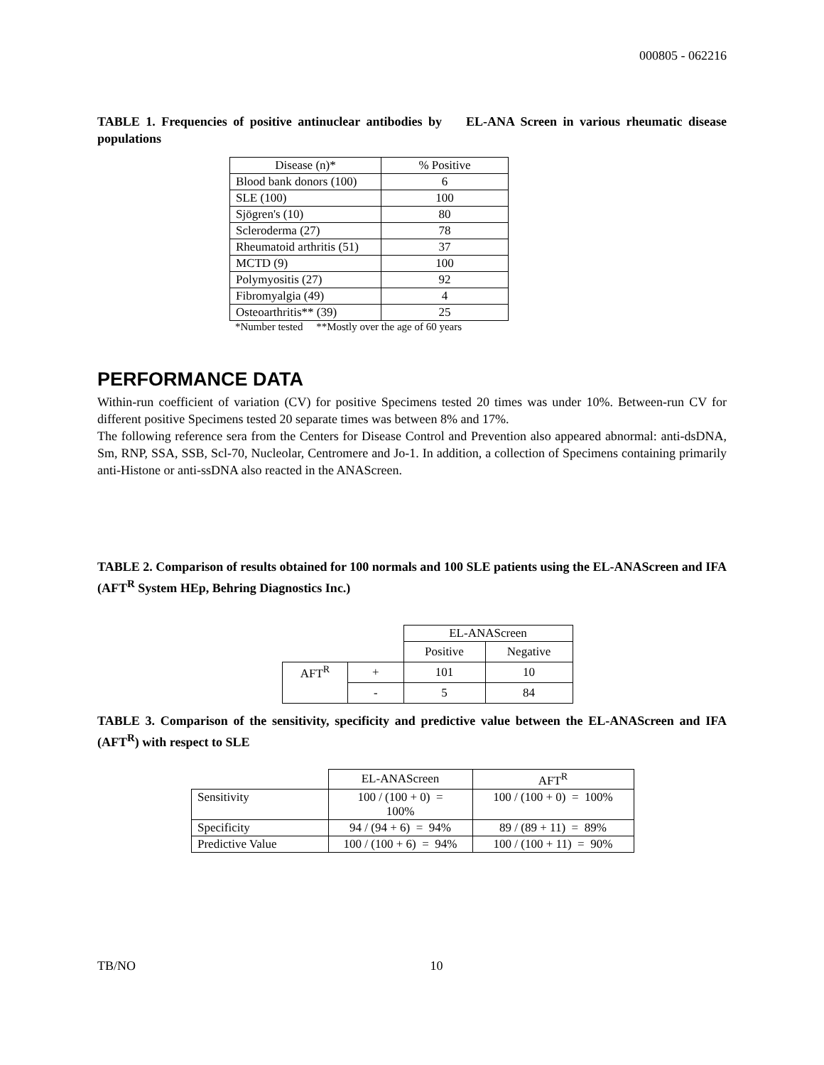000805 - 062216
TABLE 1. Frequencies of positive antinuclear antibodies by EL-ANA Screen in various rheumatic disease populations
| Disease (n)* | % Positive |
| --- | --- |
| Blood bank donors (100) | 6 |
| SLE (100) | 100 |
| Sjögren's (10) | 80 |
| Scleroderma (27) | 78 |
| Rheumatoid arthritis (51) | 37 |
| MCTD (9) | 100 |
| Polymyositis (27) | 92 |
| Fibromyalgia (49) | 4 |
| Osteoarthritis** (39) | 25 |
*Number tested **Mostly over the age of 60 years
PERFORMANCE DATA
Within-run coefficient of variation (CV) for positive Specimens tested 20 times was under 10%. Between-run CV for different positive Specimens tested 20 separate times was between 8% and 17%.
The following reference sera from the Centers for Disease Control and Prevention also appeared abnormal: anti-dsDNA, Sm, RNP, SSA, SSB, Scl-70, Nucleolar, Centromere and Jo-1. In addition, a collection of Specimens containing primarily anti-Histone or anti-ssDNA also reacted in the ANAScreen.
TABLE 2. Comparison of results obtained for 100 normals and 100 SLE patients using the EL-ANAScreen and IFA (AFT<sup>R</sup> System HEp, Behring Diagnostics Inc.)
| | | EL-ANAScreen | |
| | | Positive | Negative |
| AFT<sup>R</sup> | + | 101 | 10 |
| | - | 5 | 84 |
TABLE 3. Comparison of the sensitivity, specificity and predictive value between the EL-ANAScreen and IFA (AFT<sup>R</sup>) with respect to SLE
| | EL-ANAScreen | AFT<sup>R</sup> |
| Sensitivity | 100 / (100 + 0) = 100% | 100 / (100 + 0) = 100% |
| Specificity | 94 / (94 + 6) = 94% | 89 / (89 + 11) = 89% |
| Predictive Value | 100 / (100 + 6) = 94% | 100 / (100 + 11) = 90% |
TB/NO 10